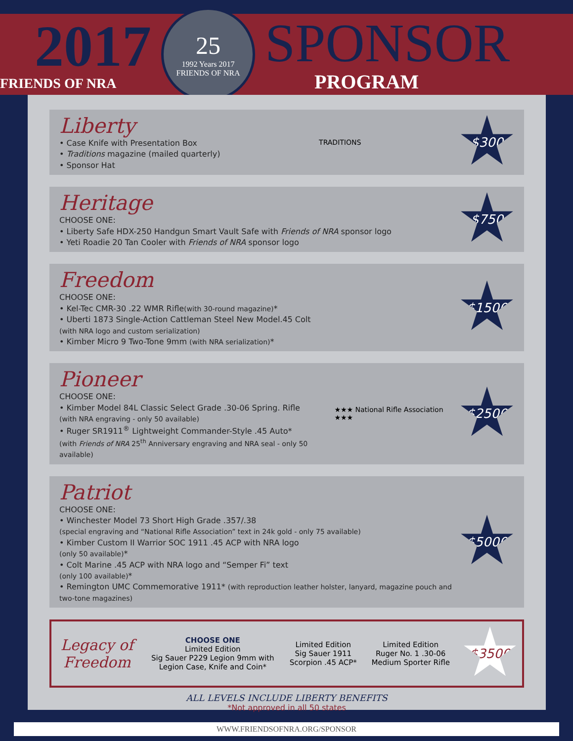2017
FRIENDS OF NRA
25
1992 Years 2017
FRIENDS OF NRA
SPONSOR
PROGRAM
Liberty
• Case Knife with Presentation Box
• Traditions magazine (mailed quarterly)
• Sponsor Hat
TRADITIONS
$300
Heritage
CHOOSE ONE:
• Liberty Safe HDX-250 Handgun Smart Vault Safe with Friends of NRA sponsor logo
• Yeti Roadie 20 Tan Cooler with Friends of NRA sponsor logo
$750
Freedom
CHOOSE ONE:
• Kel-Tec CMR-30 .22 WMR Rifle(with 30-round magazine)*
• Uberti 1873 Single-Action Cattleman Steel New Model.45 Colt
(with NRA logo and custom serialization)
• Kimber Micro 9 Two-Tone 9mm (with NRA serialization)*
$1500
Pioneer
CHOOSE ONE:
• Kimber Model 84L Classic Select Grade .30-06 Spring. Rifle
(with NRA engraving - only 50 available)
• Ruger SR1911<sup>®</sup> Lightweight Commander-Style .45 Auto*
(with Friends of NRA 25<sup>th</sup> Anniversary engraving and NRA seal - only 50 available)
★★★ National Rifle Association ★★★
$2500
Patriot
CHOOSE ONE:
• Winchester Model 73 Short High Grade .357/.38
(special engraving and “National Rifle Association” text in 24k gold - only 75 available)
• Kimber Custom II Warrior SOC 1911 .45 ACP with NRA logo
(only 50 available)*
• Colt Marine .45 ACP with NRA logo and “Semper Fi” text
(only 100 available)*
• Remington UMC Commemorative 1911* (with reproduction leather holster, lanyard, magazine pouch and two-tone magazines)
$5000
Legacy of Freedom
CHOOSE ONE
Limited Edition
Sig Sauer P229 Legion 9mm with Legion Case, Knife and Coin*
Limited Edition
Sig Sauer 1911 Scorpion .45 ACP*
Limited Edition
Ruger No. 1 .30-06 Medium Sporter Rifle
$3500
ALL LEVELS INCLUDE LIBERTY BENEFITS
*Not approved in all 50 states
WWW.FRIENDSOFNRA.ORG/SPONSOR